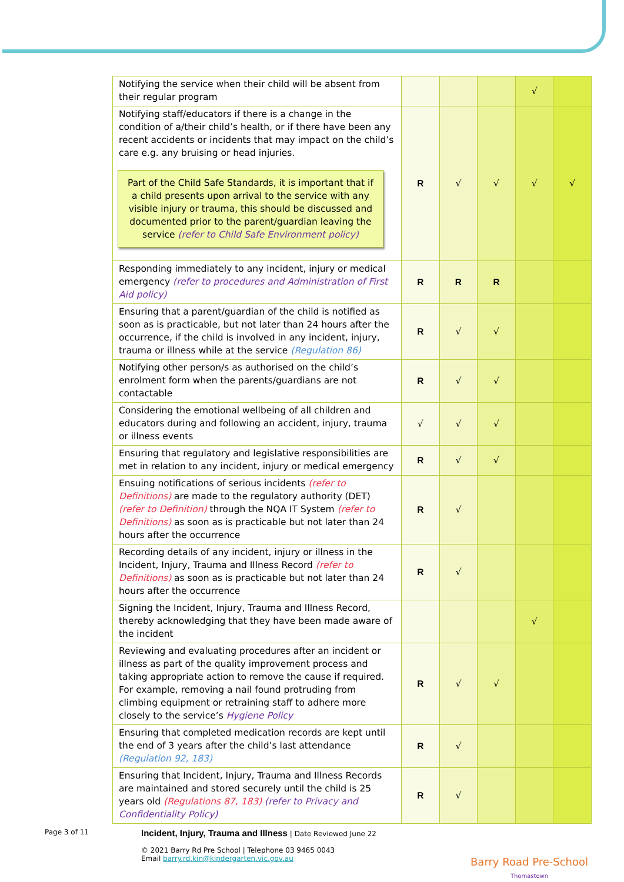| Notifying the service when their child will be absent from their regular program | | | | √ | |
| Notifying staff/educators if there is a change in the condition of a/their child’s health, or if there have been any recent accidents or incidents that may impact on the child’s care e.g. any bruising or head injuries. Part of the Child Safe Standards, it is important that if a child presents upon arrival to the service with any visible injury or trauma, this should be discussed and documented prior to the parent/guardian leaving the service (refer to Child Safe Environment policy) | R | √ | √ | √ | √ |
| Responding immediately to any incident, injury or medical emergency (refer to procedures and Administration of First Aid policy) | R | R | R | | |
| Ensuring that a parent/guardian of the child is notified as soon as is practicable, but not later than 24 hours after the occurrence, if the child is involved in any incident, injury, trauma or illness while at the service (Regulation 86) | R | √ | √ | | |
| Notifying other person/s as authorised on the child’s enrolment form when the parents/guardians are not contactable | R | √ | √ | | |
| Considering the emotional wellbeing of all children and educators during and following an accident, injury, trauma or illness events | √ | √ | √ | | |
| Ensuring that regulatory and legislative responsibilities are met in relation to any incident, injury or medical emergency | R | √ | √ | | |
| Ensuing notifications of serious incidents (refer to Definitions) are made to the regulatory authority (DET) (refer to Definition) through the NQA IT System (refer to Definitions) as soon as is practicable but not later than 24 hours after the occurrence | R | √ | | | |
| Recording details of any incident, injury or illness in the Incident, Injury, Trauma and Illness Record (refer to Definitions) as soon as is practicable but not later than 24 hours after the occurrence | R | √ | | | |
| Signing the Incident, Injury, Trauma and Illness Record, thereby acknowledging that they have been made aware of the incident | | | | √ | |
| Reviewing and evaluating procedures after an incident or illness as part of the quality improvement process and taking appropriate action to remove the cause if required. For example, removing a nail found protruding from climbing equipment or retraining staff to adhere more closely to the service’s Hygiene Policy | R | √ | √ | | |
| Ensuring that completed medication records are kept until the end of 3 years after the child’s last attendance (Regulation 92, 183) | R | √ | | | |
| Ensuring that Incident, Injury, Trauma and Illness Records are maintained and stored securely until the child is 25 years old (Regulations 87, 183) (refer to Privacy and Confidentiality Policy) | R | √ | | | |
Page 3 of 11
Incident, Injury, Trauma and Illness | Date Reviewed June 22
© 2021 Barry Rd Pre School | Telephone 03 9465 0043
Email barry.rd.kin@kindergarten.vic.gov.au
Barry Road Pre-School
Thomastown